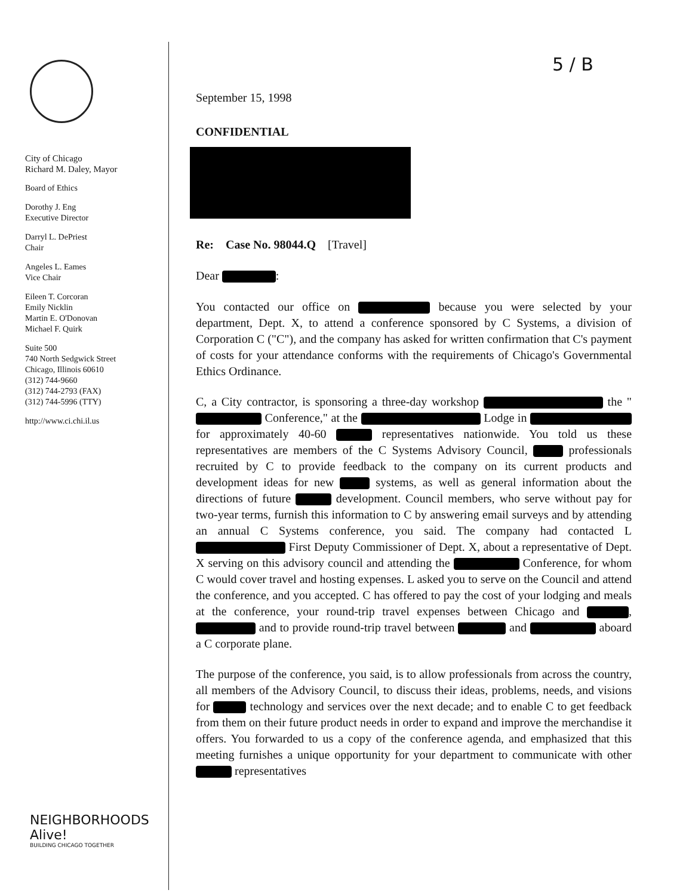5 / B
City of Chicago
Richard M. Daley, Mayor
Board of Ethics
Dorothy J. Eng
Executive Director
Darryl L. DePriest
Chair
Angeles L. Eames
Vice Chair
Eileen T. Corcoran
Emily Nicklin
Martin E. O'Donovan
Michael F. Quirk
Suite 500
740 North Sedgwick Street
Chicago, Illinois 60610
(312) 744-9660
(312) 744-2793 (FAX)
(312) 744-5996 (TTY)
http://www.ci.chi.il.us
NEIGHBORHOODS
Alive!
BUILDING CHICAGO TOGETHER
September 15, 1998
CONFIDENTIAL
Re: Case No. 98044.Q [Travel]
Dear :
You contacted our office on because you were selected by your department, Dept. X, to attend a conference sponsored by C Systems, a division of Corporation C ("C"), and the company has asked for written confirmation that C's payment of costs for your attendance conforms with the requirements of Chicago's Governmental Ethics Ordinance.
C, a City contractor, is sponsoring a three-day workshop the " Conference," at the Lodge in for approximately 40-60 representatives nationwide. You told us these representatives are members of the C Systems Advisory Council, professionals recruited by C to provide feedback to the company on its current products and development ideas for new systems, as well as general information about the directions of future development. Council members, who serve without pay for two-year terms, furnish this information to C by answering email surveys and by attending an annual C Systems conference, you said. The company had contacted L First Deputy Commissioner of Dept. X, about a representative of Dept. X serving on this advisory council and attending the Conference, for whom C would cover travel and hosting expenses. L asked you to serve on the Council and attend the conference, and you accepted. C has offered to pay the cost of your lodging and meals at the conference, your round-trip travel expenses between Chicago and , and to provide round-trip travel between and aboard a C corporate plane.
The purpose of the conference, you said, is to allow professionals from across the country, all members of the Advisory Council, to discuss their ideas, problems, needs, and visions for technology and services over the next decade; and to enable C to get feedback from them on their future product needs in order to expand and improve the merchandise it offers. You forwarded to us a copy of the conference agenda, and emphasized that this meeting furnishes a unique opportunity for your department to communicate with other representatives